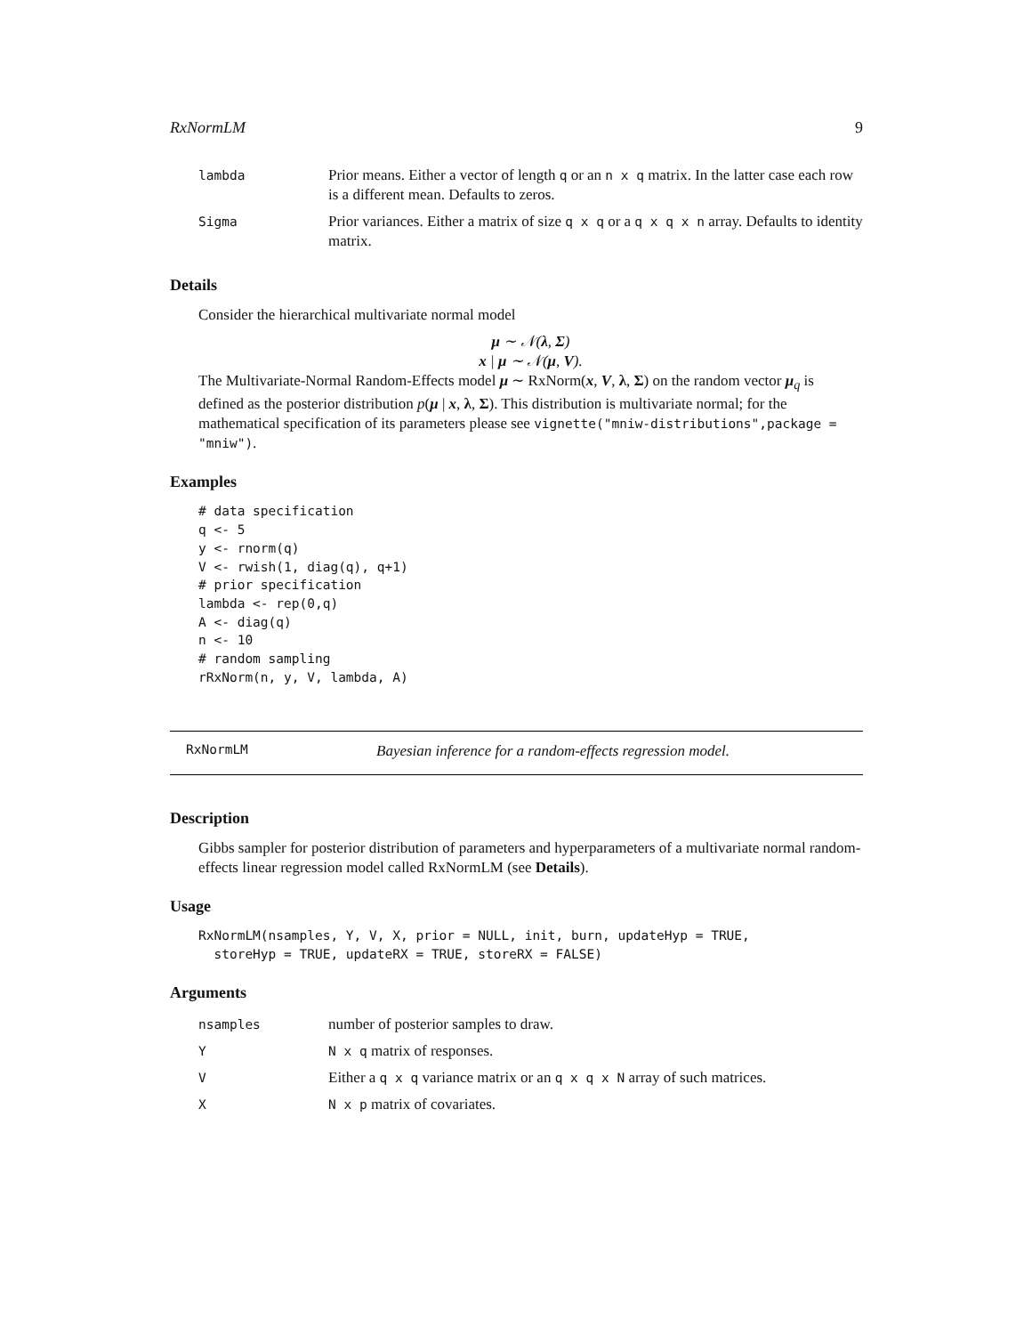RxNormLM 9
| lambda | Prior means. Either a vector of length q or an n x q matrix. In the latter case each row is a different mean. Defaults to zeros. |
| Sigma | Prior variances. Either a matrix of size q x q or a q x q x n array. Defaults to identity matrix. |
Details
Consider the hierarchical multivariate normal model
μ ∼ 𝒩(λ, Σ)
x | μ ∼ 𝒩(μ, V).
The Multivariate-Normal Random-Effects model μ ∼ RxNorm(x, V, λ, Σ) on the random vector μ<sub>q</sub> is defined as the posterior distribution p(μ | x, λ, Σ). This distribution is multivariate normal; for the mathematical specification of its parameters please see vignette("mniw-distributions",package = "mniw").
Examples
# data specification
q <- 5
y <- rnorm(q)
V <- rwish(1, diag(q), q+1)
# prior specification
lambda <- rep(0,q)
A <- diag(q)
n <- 10
# random sampling
rRxNorm(n, y, V, lambda, A)
RxNormLM Bayesian inference for a random-effects regression model.
Description
Gibbs sampler for posterior distribution of parameters and hyperparameters of a multivariate normal random-effects linear regression model called RxNormLM (see Details).
Usage
RxNormLM(nsamples, Y, V, X, prior = NULL, init, burn, updateHyp = TRUE,
  storeHyp = TRUE, updateRX = TRUE, storeRX = FALSE)
Arguments
| nsamples | number of posterior samples to draw. |
| Y | N x q matrix of responses. |
| V | Either a q x q variance matrix or an q x q x N array of such matrices. |
| X | N x p matrix of covariates. |